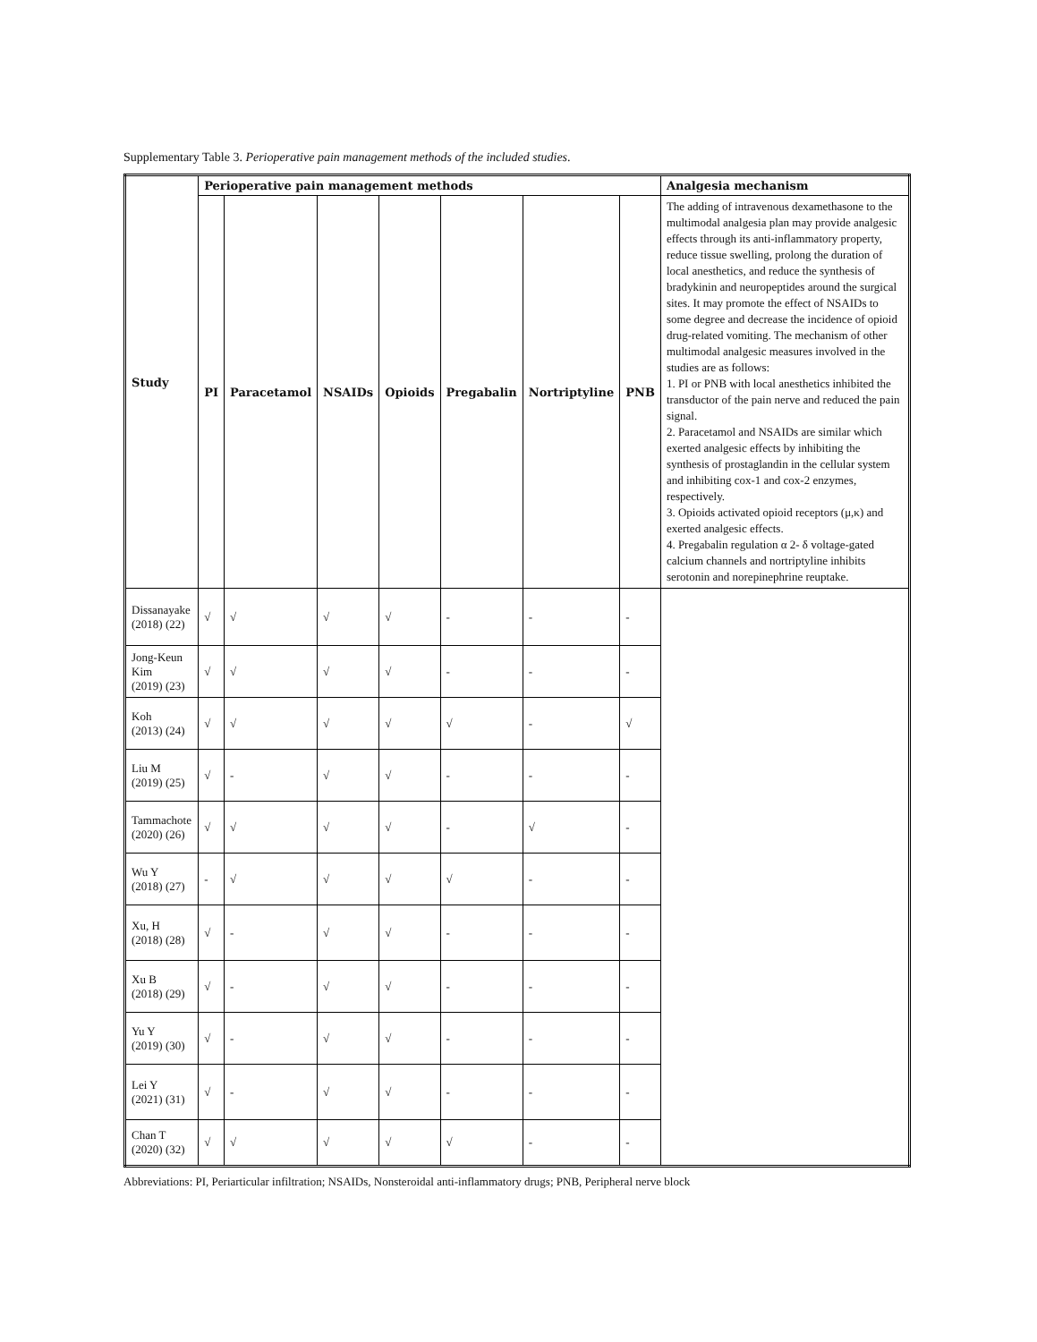Supplementary Table 3. Perioperative pain management methods of the included studies.
| Study | Perioperative pain management methods | | | | | | | Analgesia mechanism |
| --- | --- | --- | --- | --- | --- | --- | --- | --- |
| | PI | Paracetamol | NSAIDs | Opioids | Pregabalin | Nortriptyline | PNB | The adding of intravenous dexamethasone to the multimodal analgesia plan may provide analgesic effects through its anti-inflammatory property, reduce tissue swelling, prolong the duration of local anesthetics, and reduce the synthesis of bradykinin and neuropeptides around the surgical sites. It may promote the effect of NSAIDs to some degree and decrease the incidence of opioid drug-related vomiting. The mechanism of other multimodal analgesic measures involved in the studies are as follows: 1. PI or PNB with local anesthetics inhibited the transductor of the pain nerve and reduced the pain signal. 2. Paracetamol and NSAIDs are similar which exerted analgesic effects by inhibiting the synthesis of prostaglandin in the cellular system and inhibiting cox-1 and cox-2 enzymes, respectively. 3. Opioids activated opioid receptors (μ,κ) and exerted analgesic effects. 4. Pregabalin regulation α 2- δ voltage-gated calcium channels and nortriptyline inhibits serotonin and norepinephrine reuptake. |
| Dissanayake (2018) (22) | √ | √ | √ | √ | - | - | - | |
| Jong-Keun Kim (2019) (23) | √ | √ | √ | √ | - | - | - | |
| Koh (2013) (24) | √ | √ | √ | √ | √ | - | √ | |
| Liu M (2019) (25) | √ | - | √ | √ | - | - | - | |
| Tammachote (2020) (26) | √ | √ | √ | √ | - | √ | - | |
| Wu Y (2018) (27) | - | √ | √ | √ | √ | - | - | |
| Xu, H (2018) (28) | √ | - | √ | √ | - | - | - | |
| Xu B (2018) (29) | √ | - | √ | √ | - | - | - | |
| Yu Y (2019) (30) | √ | - | √ | √ | - | - | - | |
| Lei Y (2021) (31) | √ | - | √ | √ | - | - | - | |
| Chan T (2020) (32) | √ | √ | √ | √ | √ | - | - | |
Abbreviations: PI, Periarticular infiltration; NSAIDs, Nonsteroidal anti-inflammatory drugs; PNB, Peripheral nerve block